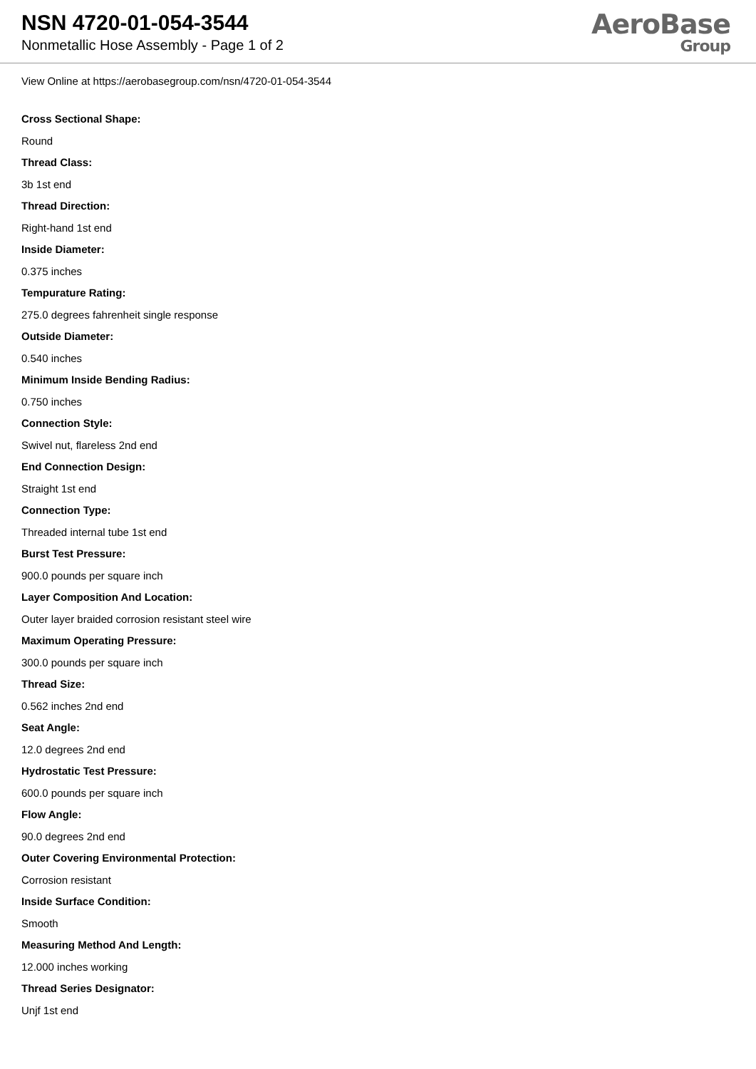NSN 4720-01-054-3544
Nonmetallic Hose Assembly - Page 1 of 2
AeroBase
Group
View Online at https://aerobasegroup.com/nsn/4720-01-054-3544
Cross Sectional Shape:
Round
Thread Class:
3b 1st end
Thread Direction:
Right-hand 1st end
Inside Diameter:
0.375 inches
Tempurature Rating:
275.0 degrees fahrenheit single response
Outside Diameter:
0.540 inches
Minimum Inside Bending Radius:
0.750 inches
Connection Style:
Swivel nut, flareless 2nd end
End Connection Design:
Straight 1st end
Connection Type:
Threaded internal tube 1st end
Burst Test Pressure:
900.0 pounds per square inch
Layer Composition And Location:
Outer layer braided corrosion resistant steel wire
Maximum Operating Pressure:
300.0 pounds per square inch
Thread Size:
0.562 inches 2nd end
Seat Angle:
12.0 degrees 2nd end
Hydrostatic Test Pressure:
600.0 pounds per square inch
Flow Angle:
90.0 degrees 2nd end
Outer Covering Environmental Protection:
Corrosion resistant
Inside Surface Condition:
Smooth
Measuring Method And Length:
12.000 inches working
Thread Series Designator:
Unjf 1st end